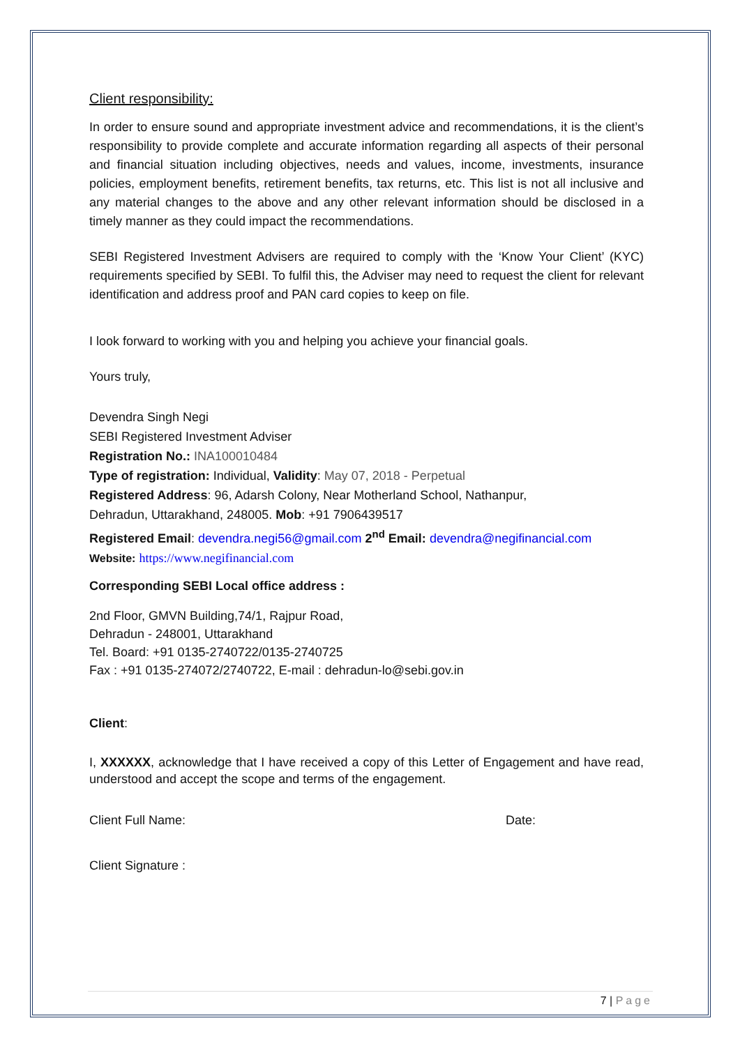Client responsibility:
In order to ensure sound and appropriate investment advice and recommendations, it is the client’s responsibility to provide complete and accurate information regarding all aspects of their personal and financial situation including objectives, needs and values, income, investments, insurance policies, employment benefits, retirement benefits, tax returns, etc. This list is not all inclusive and any material changes to the above and any other relevant information should be disclosed in a timely manner as they could impact the recommendations.
SEBI Registered Investment Advisers are required to comply with the ‘Know Your Client’ (KYC) requirements specified by SEBI. To fulfil this, the Adviser may need to request the client for relevant identification and address proof and PAN card copies to keep on file.
I look forward to working with you and helping you achieve your financial goals.
Yours truly,
Devendra Singh Negi
SEBI Registered Investment Adviser
Registration No.: INA100010484
Type of registration: Individual, Validity: May 07, 2018 - Perpetual
Registered Address: 96, Adarsh Colony, Near Motherland School, Nathanpur,
Dehradun, Uttarakhand, 248005. Mob: +91 7906439517
Registered Email: devendra.negi56@gmail.com 2<sup>nd</sup> Email: devendra@negifinancial.com
Website: https://www.negifinancial.com
Corresponding SEBI Local office address :
2nd Floor, GMVN Building,74/1, Rajpur Road,
Dehradun - 248001, Uttarakhand
Tel. Board: +91 0135-2740722/0135-2740725
Fax : +91 0135-274072/2740722, E-mail : dehradun-lo@sebi.gov.in
Client:
I, XXXXXX, acknowledge that I have received a copy of this Letter of Engagement and have read, understood and accept the scope and terms of the engagement.
Client Full Name: Date:
Client Signature :
7 | Page